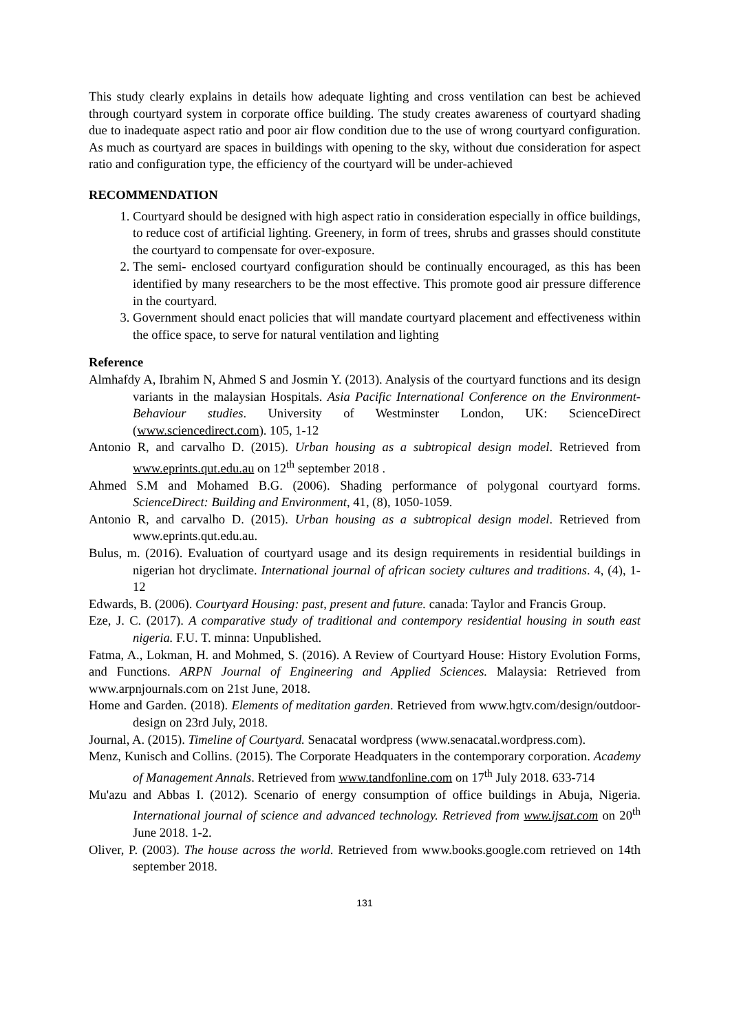This study clearly explains in details how adequate lighting and cross ventilation can best be achieved through courtyard system in corporate office building. The study creates awareness of courtyard shading due to inadequate aspect ratio and poor air flow condition due to the use of wrong courtyard configuration. As much as courtyard are spaces in buildings with opening to the sky, without due consideration for aspect ratio and configuration type, the efficiency of the courtyard will be under-achieved
RECOMMENDATION
1. Courtyard should be designed with high aspect ratio in consideration especially in office buildings, to reduce cost of artificial lighting. Greenery, in form of trees, shrubs and grasses should constitute the courtyard to compensate for over-exposure.
2. The semi- enclosed courtyard configuration should be continually encouraged, as this has been identified by many researchers to be the most effective. This promote good air pressure difference in the courtyard.
3. Government should enact policies that will mandate courtyard placement and effectiveness within the office space, to serve for natural ventilation and lighting
Reference
Almhafdy A, Ibrahim N, Ahmed S and Josmin Y. (2013). Analysis of the courtyard functions and its design variants in the malaysian Hospitals. Asia Pacific International Conference on the Environment- Behaviour studies. University of Westminster London, UK: ScienceDirect (www.sciencedirect.com). 105, 1-12
Antonio R, and carvalho D. (2015). Urban housing as a subtropical design model. Retrieved from www.eprints.qut.edu.au on 12<sup>th</sup> september 2018 .
Ahmed S.M and Mohamed B.G. (2006). Shading performance of polygonal courtyard forms. ScienceDirect: Building and Environment, 41, (8), 1050-1059.
Antonio R, and carvalho D. (2015). Urban housing as a subtropical design model. Retrieved from www.eprints.qut.edu.au.
Bulus, m. (2016). Evaluation of courtyard usage and its design requirements in residential buildings in nigerian hot dryclimate. International journal of african society cultures and traditions. 4, (4), 1-12
Edwards, B. (2006). Courtyard Housing: past, present and future. canada: Taylor and Francis Group.
Eze, J. C. (2017). A comparative study of traditional and contempory residential housing in south east nigeria. F.U. T. minna: Unpublished.
Fatma, A., Lokman, H. and Mohmed, S. (2016). A Review of Courtyard House: History Evolution Forms, and Functions. ARPN Journal of Engineering and Applied Sciences. Malaysia: Retrieved from www.arpnjournals.com on 21st June, 2018.
Home and Garden. (2018). Elements of meditation garden. Retrieved from www.hgtv.com/design/outdoor-design on 23rd July, 2018.
Journal, A. (2015). Timeline of Courtyard. Senacatal wordpress (www.senacatal.wordpress.com).
Menz, Kunisch and Collins. (2015). The Corporate Headquaters in the contemporary corporation. Academy of Management Annals. Retrieved from www.tandfonline.com on 17<sup>th</sup> July 2018. 633-714
Mu'azu and Abbas I. (2012). Scenario of energy consumption of office buildings in Abuja, Nigeria. International journal of science and advanced technology. Retrieved from www.ijsat.com on 20<sup>th</sup> June 2018. 1-2.
Oliver, P. (2003). The house across the world. Retrieved from www.books.google.com retrieved on 14th september 2018.
131